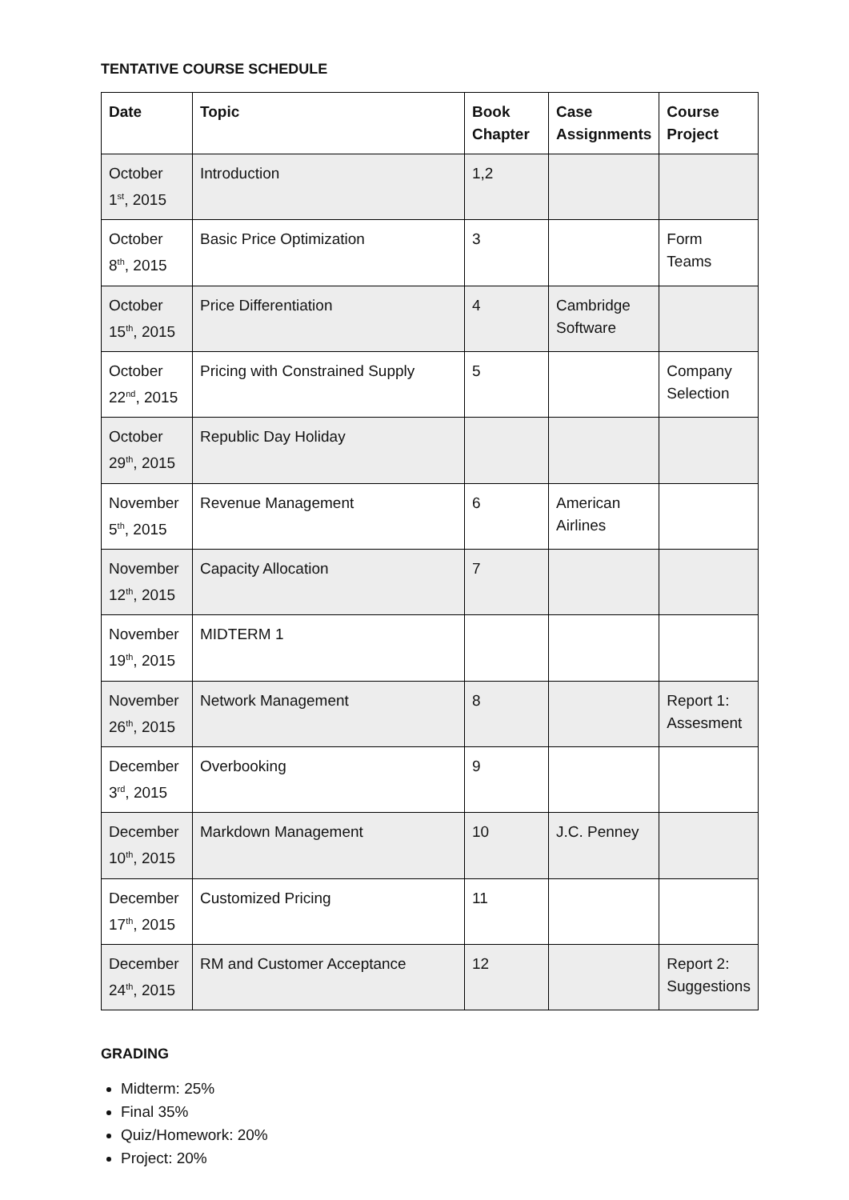TENTATIVE COURSE SCHEDULE
| Date | Topic | Book Chapter | Case Assignments | Course Project |
| --- | --- | --- | --- | --- |
| October 1<sup>st</sup>, 2015 | Introduction | 1,2 | | |
| October 8<sup>th</sup>, 2015 | Basic Price Optimization | 3 | | Form Teams |
| October 15<sup>th</sup>, 2015 | Price Differentiation | 4 | Cambridge Software | |
| October 22<sup>nd</sup>, 2015 | Pricing with Constrained Supply | 5 | | Company Selection |
| October 29<sup>th</sup>, 2015 | Republic Day Holiday | | | |
| November 5<sup>th</sup>, 2015 | Revenue Management | 6 | American Airlines | |
| November 12<sup>th</sup>, 2015 | Capacity Allocation | 7 | | |
| November 19<sup>th</sup>, 2015 | MIDTERM 1 | | | |
| November 26<sup>th</sup>, 2015 | Network Management | 8 | | Report 1: Assesment |
| December 3<sup>rd</sup>, 2015 | Overbooking | 9 | | |
| December 10<sup>th</sup>, 2015 | Markdown Management | 10 | J.C. Penney | |
| December 17<sup>th</sup>, 2015 | Customized Pricing | 11 | | |
| December 24<sup>th</sup>, 2015 | RM and Customer Acceptance | 12 | | Report 2: Suggestions |
GRADING
Midterm: 25%
Final 35%
Quiz/Homework: 20%
Project: 20%